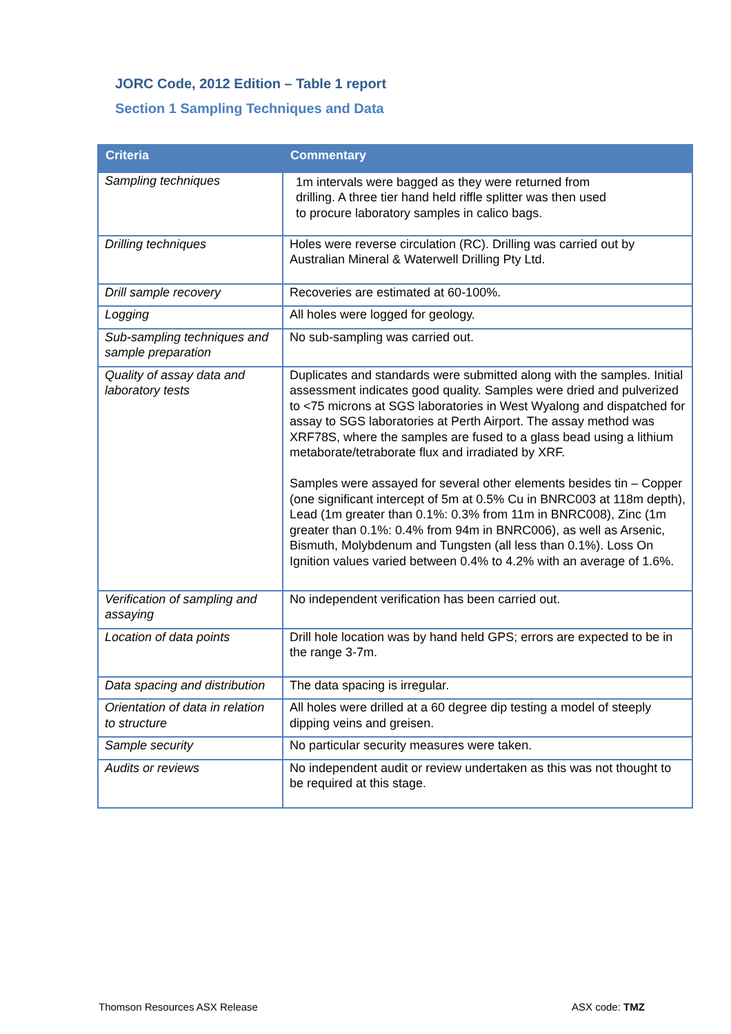JORC Code, 2012 Edition – Table 1 report
Section 1 Sampling Techniques and Data
| Criteria | Commentary |
| --- | --- |
| Sampling techniques | 1m intervals were bagged as they were returned from drilling. A three tier hand held riffle splitter was then used to procure laboratory samples in calico bags. |
| Drilling techniques | Holes were reverse circulation (RC). Drilling was carried out by Australian Mineral & Waterwell Drilling Pty Ltd. |
| Drill sample recovery | Recoveries are estimated at 60-100%. |
| Logging | All holes were logged for geology. |
| Sub-sampling techniques and sample preparation | No sub-sampling was carried out. |
| Quality of assay data and laboratory tests | Duplicates and standards were submitted along with the samples. Initial assessment indicates good quality. Samples were dried and pulverized to <75 microns at SGS laboratories in West Wyalong and dispatched for assay to SGS laboratories at Perth Airport. The assay method was XRF78S, where the samples are fused to a glass bead using a lithium metaborate/tetraborate flux and irradiated by XRF. Samples were assayed for several other elements besides tin – Copper (one significant intercept of 5m at 0.5% Cu in BNRC003 at 118m depth), Lead (1m greater than 0.1%: 0.3% from 11m in BNRC008), Zinc (1m greater than 0.1%: 0.4% from 94m in BNRC006), as well as Arsenic, Bismuth, Molybdenum and Tungsten (all less than 0.1%). Loss On Ignition values varied between 0.4% to 4.2% with an average of 1.6%. |
| Verification of sampling and assaying | No independent verification has been carried out. |
| Location of data points | Drill hole location was by hand held GPS; errors are expected to be in the range 3-7m. |
| Data spacing and distribution | The data spacing is irregular. |
| Orientation of data in relation to structure | All holes were drilled at a 60 degree dip testing a model of steeply dipping veins and greisen. |
| Sample security | No particular security measures were taken. |
| Audits or reviews | No independent audit or review undertaken as this was not thought to be required at this stage. |
Thomson Resources ASX Release ASX code: TMZ